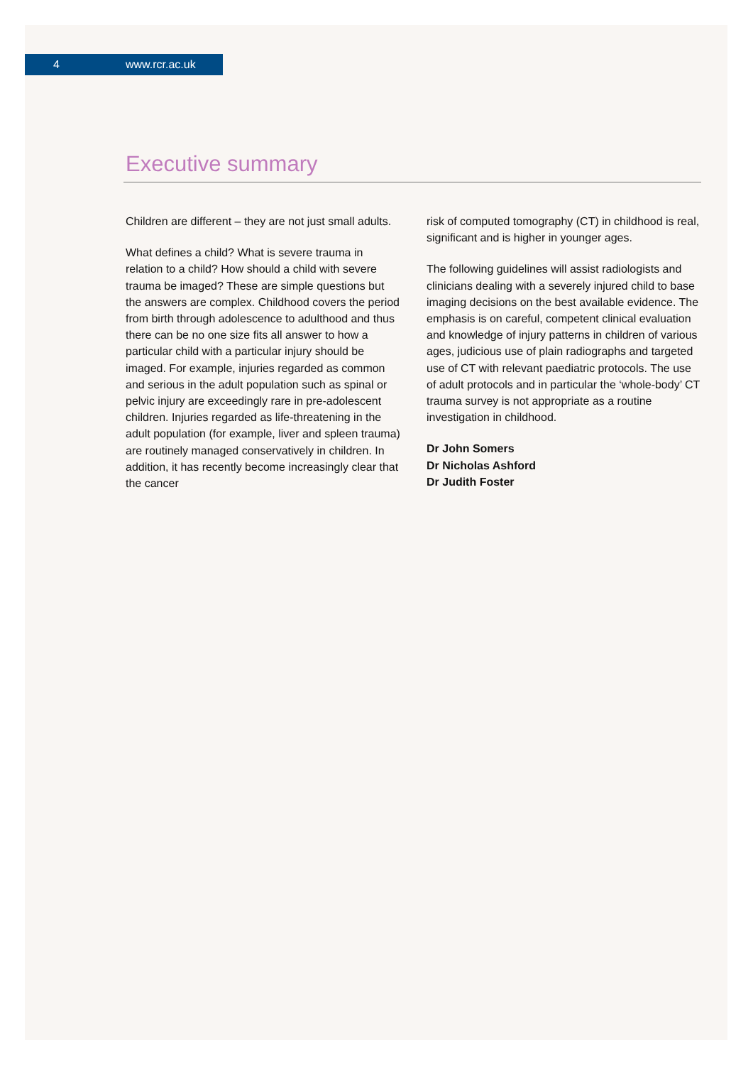4 www.rcr.ac.uk
Executive summary
Children are different – they are not just small adults.
What defines a child? What is severe trauma in relation to a child? How should a child with severe trauma be imaged? These are simple questions but the answers are complex. Childhood covers the period from birth through adolescence to adulthood and thus there can be no one size fits all answer to how a particular child with a particular injury should be imaged. For example, injuries regarded as common and serious in the adult population such as spinal or pelvic injury are exceedingly rare in pre-adolescent children. Injuries regarded as life-threatening in the adult population (for example, liver and spleen trauma) are routinely managed conservatively in children. In addition, it has recently become increasingly clear that the cancer
risk of computed tomography (CT) in childhood is real, significant and is higher in younger ages.
The following guidelines will assist radiologists and clinicians dealing with a severely injured child to base imaging decisions on the best available evidence. The emphasis is on careful, competent clinical evaluation and knowledge of injury patterns in children of various ages, judicious use of plain radiographs and targeted use of CT with relevant paediatric protocols. The use of adult protocols and in particular the ‘whole-body’ CT trauma survey is not appropriate as a routine investigation in childhood.
Dr John Somers
Dr Nicholas Ashford
Dr Judith Foster